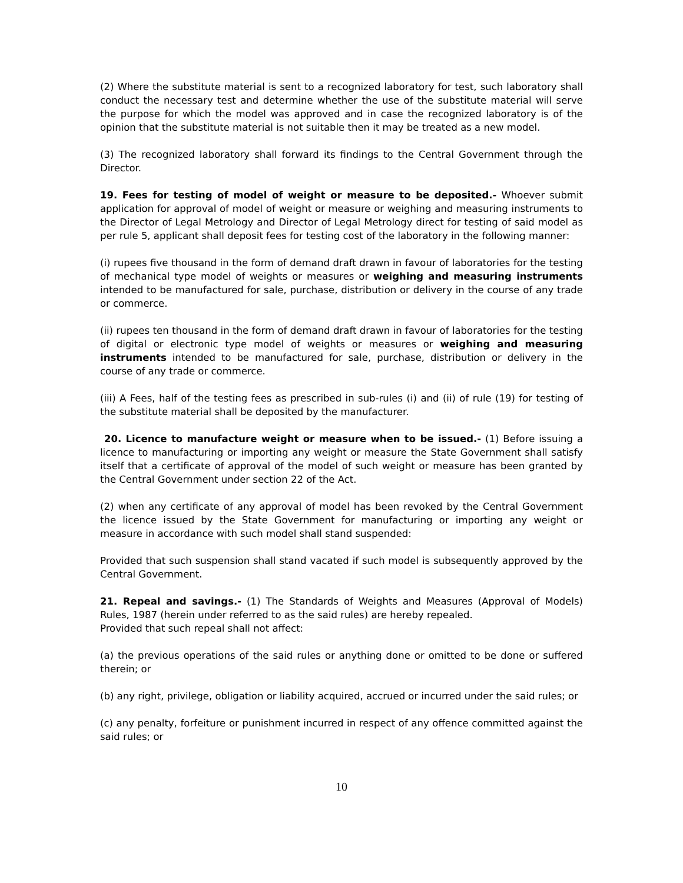(2) Where the substitute material is sent to a recognized laboratory for test, such laboratory shall conduct the necessary test and determine whether the use of the substitute material will serve the purpose for which the model was approved and in case the recognized laboratory is of the opinion that the substitute material is not suitable then it may be treated as a new model.
(3) The recognized laboratory shall forward its findings to the Central Government through the Director.
19. Fees for testing of model of weight or measure to be deposited.- Whoever submit application for approval of model of weight or measure or weighing and measuring instruments to the Director of Legal Metrology and Director of Legal Metrology direct for testing of said model as per rule 5, applicant shall deposit fees for testing cost of the laboratory in the following manner:
(i) rupees five thousand in the form of demand draft drawn in favour of laboratories for the testing of mechanical type model of weights or measures or weighing and measuring instruments intended to be manufactured for sale, purchase, distribution or delivery in the course of any trade or commerce.
(ii) rupees ten thousand in the form of demand draft drawn in favour of laboratories for the testing of digital or electronic type model of weights or measures or weighing and measuring instruments intended to be manufactured for sale, purchase, distribution or delivery in the course of any trade or commerce.
(iii) A Fees, half of the testing fees as prescribed in sub-rules (i) and (ii) of rule (19) for testing of the substitute material shall be deposited by the manufacturer.
20. Licence to manufacture weight or measure when to be issued.- (1) Before issuing a licence to manufacturing or importing any weight or measure the State Government shall satisfy itself that a certificate of approval of the model of such weight or measure has been granted by the Central Government under section 22 of the Act.
(2) when any certificate of any approval of model has been revoked by the Central Government the licence issued by the State Government for manufacturing or importing any weight or measure in accordance with such model shall stand suspended:
Provided that such suspension shall stand vacated if such model is subsequently approved by the Central Government.
21. Repeal and savings.- (1) The Standards of Weights and Measures (Approval of Models) Rules, 1987 (herein under referred to as the said rules) are hereby repealed.
Provided that such repeal shall not affect:
(a) the previous operations of the said rules or anything done or omitted to be done or suffered therein; or
(b) any right, privilege, obligation or liability acquired, accrued or incurred under the said rules; or
(c) any penalty, forfeiture or punishment incurred in respect of any offence committed against the said rules; or
10